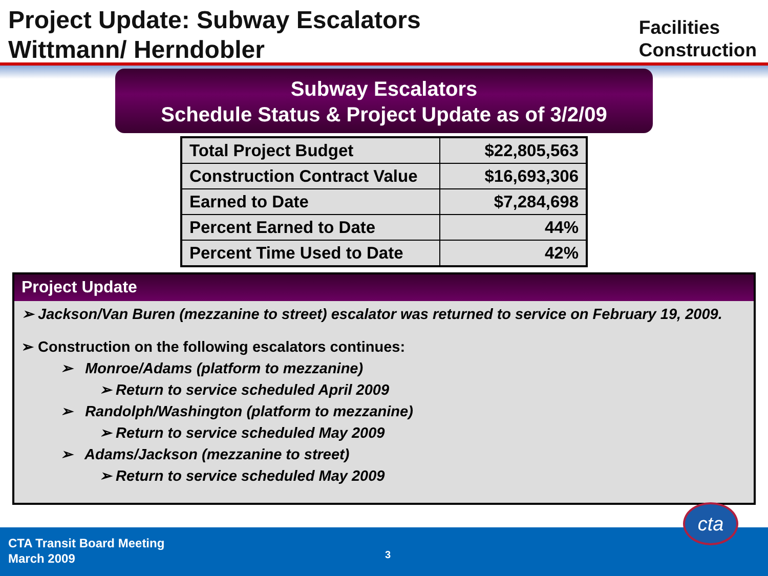Project Update: Subway Escalators
Wittmann/ Herndobler
Facilities
Construction
Subway Escalators
Schedule Status & Project Update as of 3/2/09
| Total Project Budget | $22,805,563 |
| Construction Contract Value | $16,693,306 |
| Earned to Date | $7,284,698 |
| Percent Earned to Date | 44% |
| Percent Time Used to Date | 42% |
Project Update
➢ Jackson/Van Buren (mezzanine to street) escalator was returned to service on February 19, 2009.
➢ Construction on the following escalators continues:
➢ Monroe/Adams (platform to mezzanine)
➢ Return to service scheduled April 2009
➢ Randolph/Washington (platform to mezzanine)
➢ Return to service scheduled May 2009
➢ Adams/Jackson (mezzanine to street)
➢ Return to service scheduled May 2009
CTA Transit Board Meeting
March 2009
3
cta